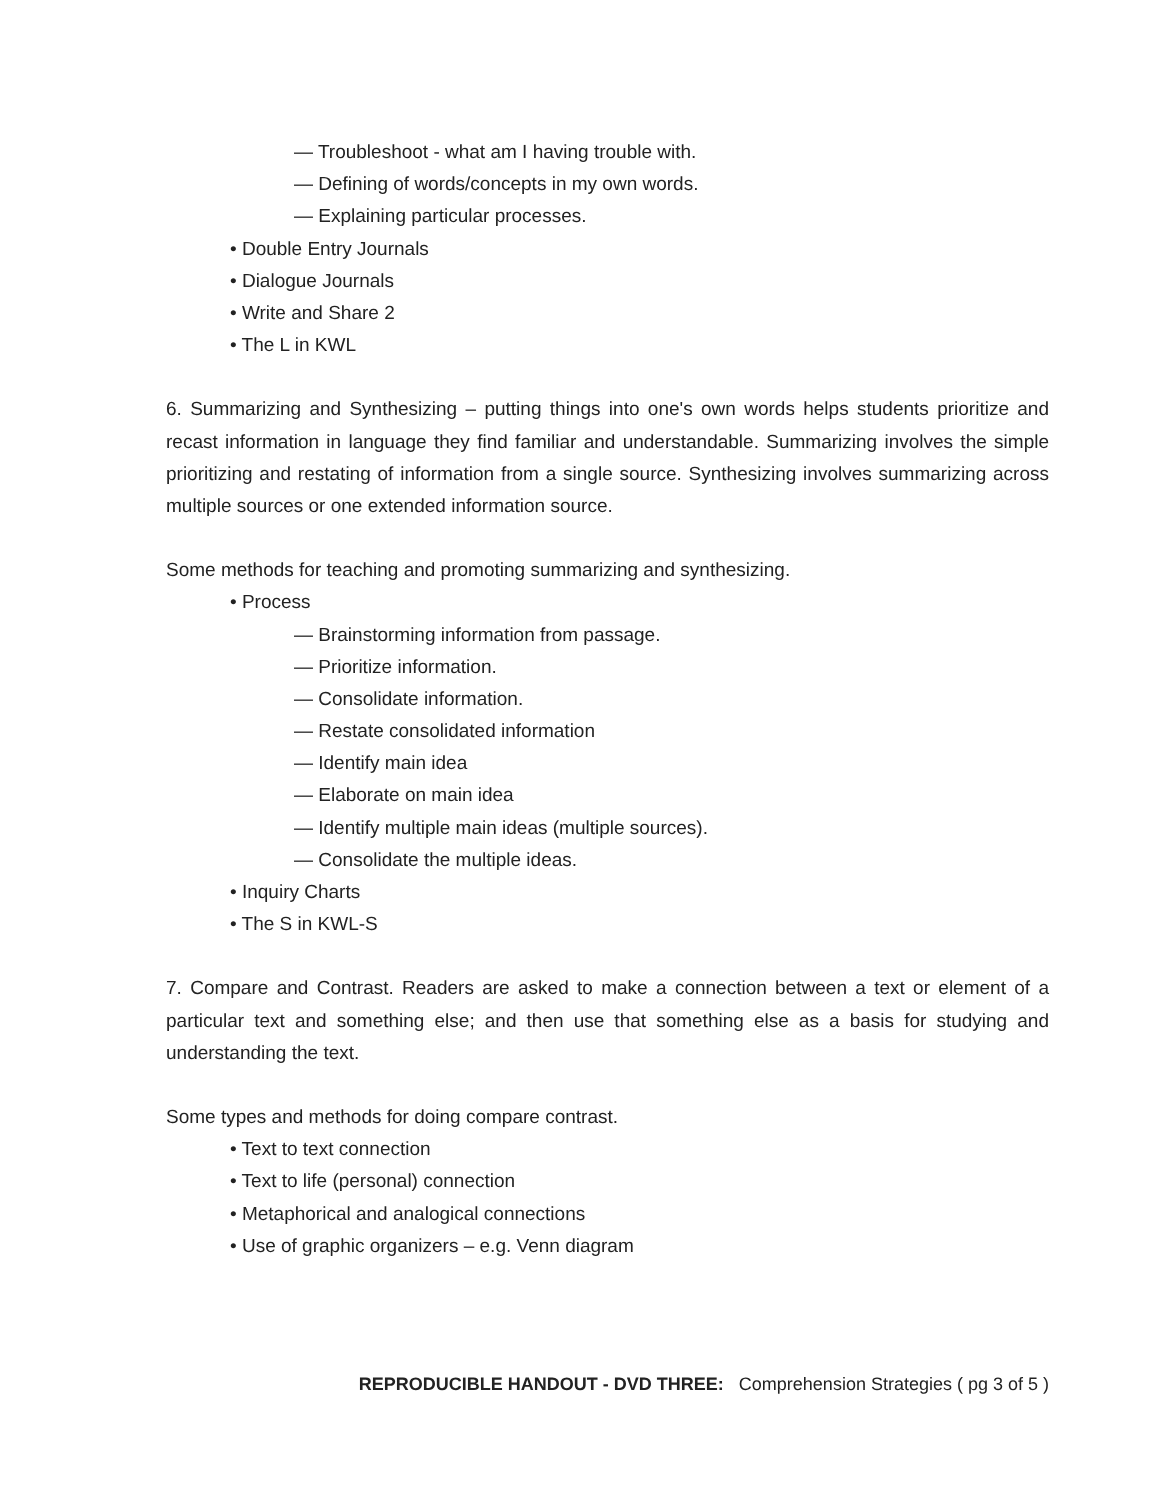— Troubleshoot - what am I having trouble with.
— Defining of words/concepts in my own words.
— Explaining particular processes.
• Double Entry Journals
• Dialogue Journals
• Write and Share 2
• The L in KWL
6. Summarizing and Synthesizing – putting things into one's own words helps students prioritize and recast information in language they find familiar and understandable. Summarizing involves the simple prioritizing and restating of information from a single source. Synthesizing involves summarizing across multiple sources or one extended information source.
Some methods for teaching and promoting summarizing and synthesizing.
• Process
— Brainstorming information from passage.
— Prioritize information.
— Consolidate information.
— Restate consolidated information
— Identify main idea
— Elaborate on main idea
— Identify multiple main ideas (multiple sources).
— Consolidate the multiple ideas.
• Inquiry Charts
• The S in KWL-S
7. Compare and Contrast. Readers are asked to make a connection between a text or element of a particular text and something else; and then use that something else as a basis for studying and understanding the text.
Some types and methods for doing compare contrast.
• Text to text connection
• Text to life (personal) connection
• Metaphorical and analogical connections
• Use of graphic organizers – e.g. Venn diagram
REPRODUCIBLE HANDOUT - DVD THREE: Comprehension Strategies ( pg 3 of 5 )